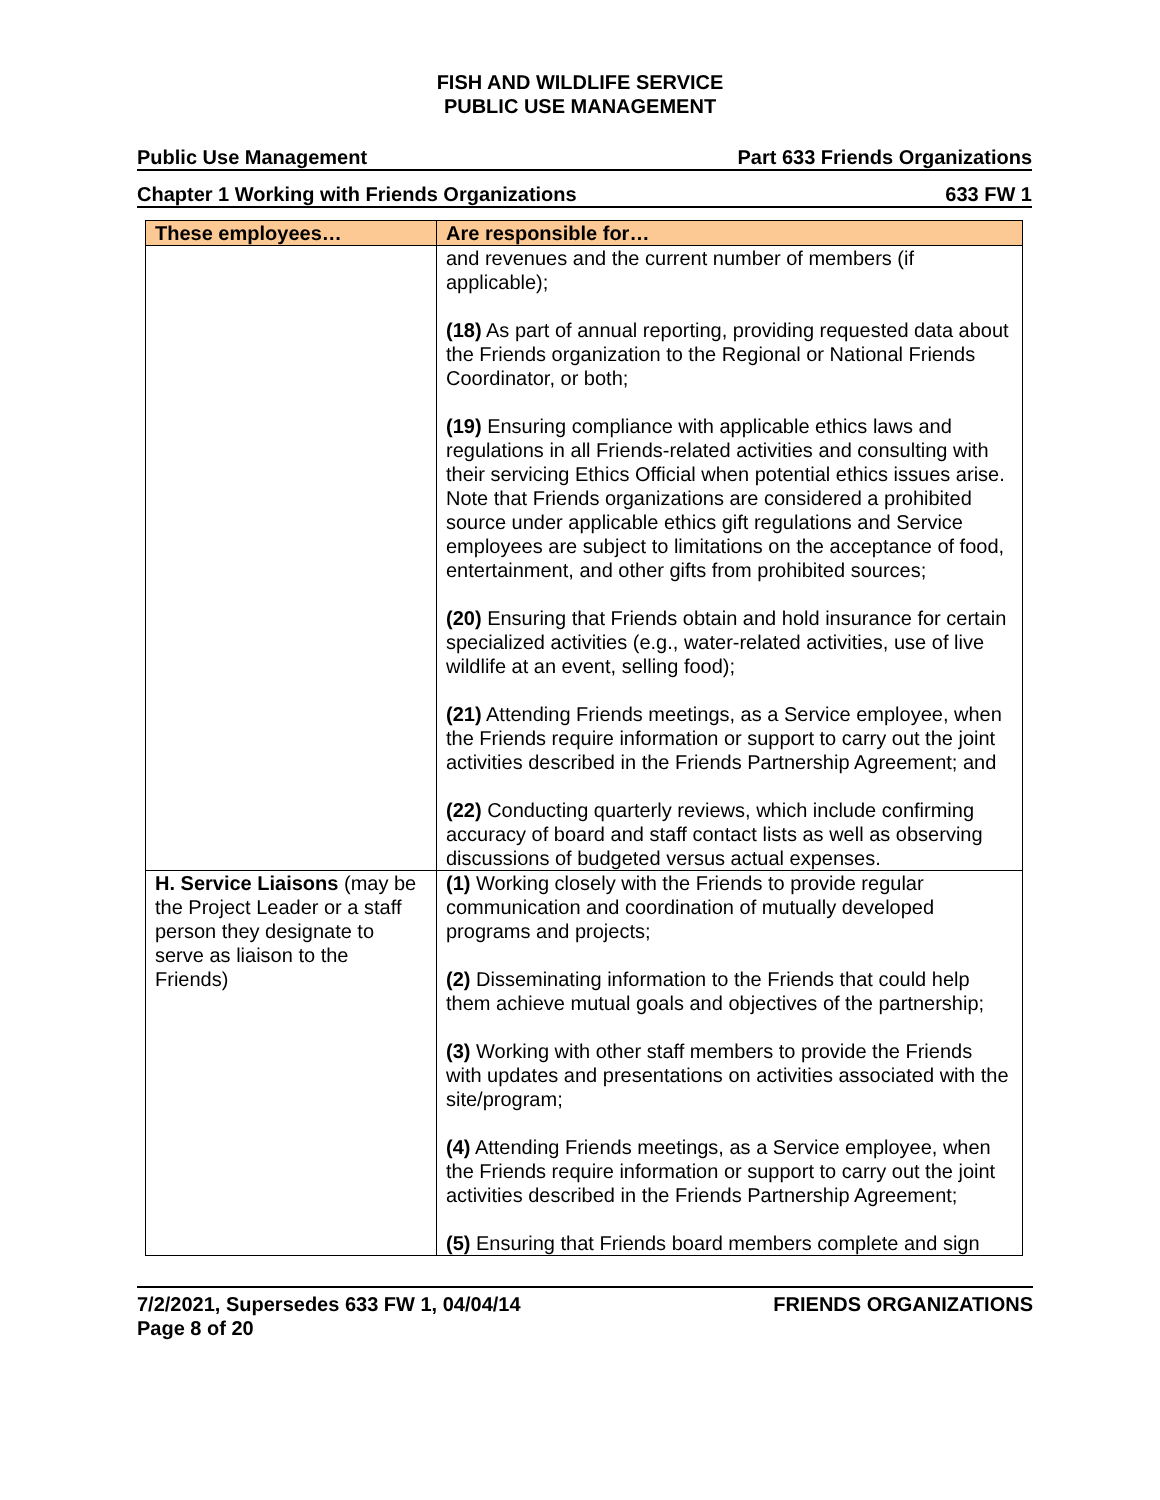FISH AND WILDLIFE SERVICE
PUBLIC USE MANAGEMENT
Public Use Management Part 633 Friends Organizations
Chapter 1 Working with Friends Organizations 633 FW 1
| These employees… | Are responsible for… |
| --- | --- |
| | and revenues and the current number of members (if applicable); (18) As part of annual reporting, providing requested data about the Friends organization to the Regional or National Friends Coordinator, or both; (19) Ensuring compliance with applicable ethics laws and regulations in all Friends-related activities and consulting with their servicing Ethics Official when potential ethics issues arise. Note that Friends organizations are considered a prohibited source under applicable ethics gift regulations and Service employees are subject to limitations on the acceptance of food, entertainment, and other gifts from prohibited sources; (20) Ensuring that Friends obtain and hold insurance for certain specialized activities (e.g., water-related activities, use of live wildlife at an event, selling food); (21) Attending Friends meetings, as a Service employee, when the Friends require information or support to carry out the joint activities described in the Friends Partnership Agreement; and (22) Conducting quarterly reviews, which include confirming accuracy of board and staff contact lists as well as observing discussions of budgeted versus actual expenses. |
| H. Service Liaisons (may be the Project Leader or a staff person they designate to serve as liaison to the Friends) | (1) Working closely with the Friends to provide regular communication and coordination of mutually developed programs and projects; (2) Disseminating information to the Friends that could help them achieve mutual goals and objectives of the partnership; (3) Working with other staff members to provide the Friends with updates and presentations on activities associated with the site/program; (4) Attending Friends meetings, as a Service employee, when the Friends require information or support to carry out the joint activities described in the Friends Partnership Agreement; (5) Ensuring that Friends board members complete and sign |
7/2/2021, Supersedes 633 FW 1, 04/04/14
Page 8 of 20 FRIENDS ORGANIZATIONS